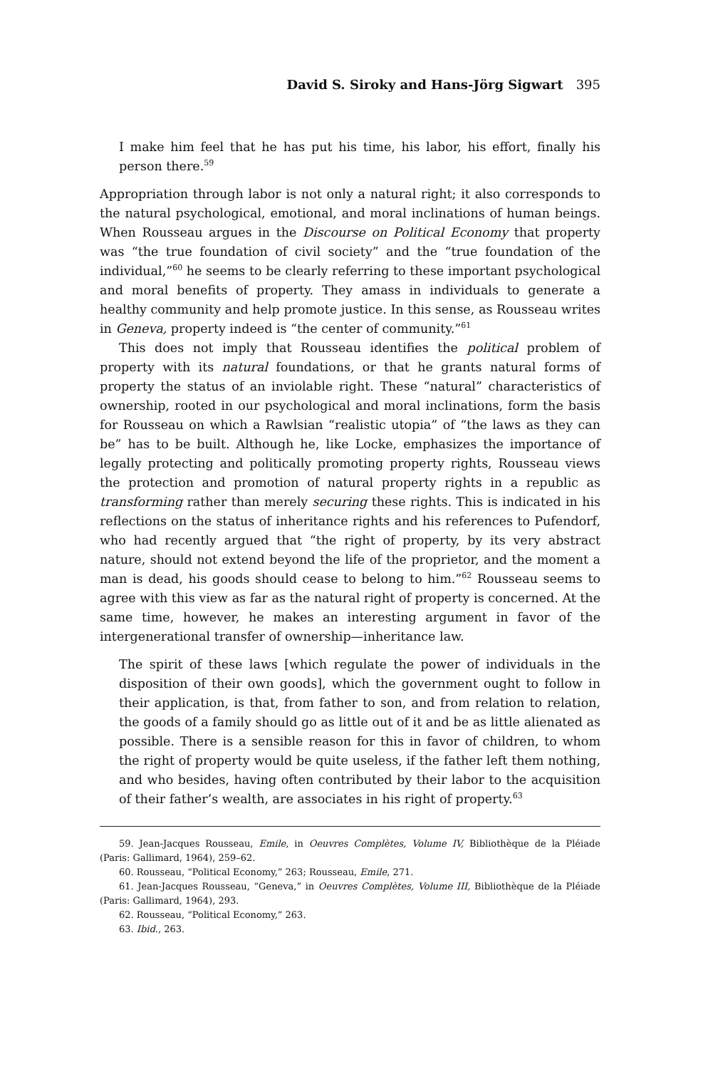David S. Siroky and Hans-Jörg Sigwart 395
I make him feel that he has put his time, his labor, his effort, finally his person there.<sup>59</sup>
Appropriation through labor is not only a natural right; it also corresponds to the natural psychological, emotional, and moral inclinations of human beings. When Rousseau argues in the Discourse on Political Economy that property was “the true foundation of civil society” and the “true foundation of the individual,”<sup>60</sup> he seems to be clearly referring to these important psychological and moral benefits of property. They amass in individuals to generate a healthy community and help promote justice. In this sense, as Rousseau writes in Geneva, property indeed is “the center of community.”<sup>61</sup>
This does not imply that Rousseau identifies the political problem of property with its natural foundations, or that he grants natural forms of property the status of an inviolable right. These “natural” characteristics of ownership, rooted in our psychological and moral inclinations, form the basis for Rousseau on which a Rawlsian “realistic utopia” of “the laws as they can be” has to be built. Although he, like Locke, emphasizes the importance of legally protecting and politically promoting property rights, Rousseau views the protection and promotion of natural property rights in a republic as transforming rather than merely securing these rights. This is indicated in his reflections on the status of inheritance rights and his references to Pufendorf, who had recently argued that “the right of property, by its very abstract nature, should not extend beyond the life of the proprietor, and the moment a man is dead, his goods should cease to belong to him.”<sup>62</sup> Rousseau seems to agree with this view as far as the natural right of property is concerned. At the same time, however, he makes an interesting argument in favor of the intergenerational transfer of ownership—inheritance law.
The spirit of these laws [which regulate the power of individuals in the disposition of their own goods], which the government ought to follow in their application, is that, from father to son, and from relation to relation, the goods of a family should go as little out of it and be as little alienated as possible. There is a sensible reason for this in favor of children, to whom the right of property would be quite useless, if the father left them nothing, and who besides, having often contributed by their labor to the acquisition of their father’s wealth, are associates in his right of property.<sup>63</sup>
59. Jean-Jacques Rousseau, Emile, in Oeuvres Complètes, Volume IV, Bibliothèque de la Pléiade (Paris: Gallimard, 1964), 259–62.
60. Rousseau, “Political Economy,” 263; Rousseau, Emile, 271.
61. Jean-Jacques Rousseau, “Geneva,” in Oeuvres Complètes, Volume III, Bibliothèque de la Pléiade (Paris: Gallimard, 1964), 293.
62. Rousseau, “Political Economy,” 263.
63. Ibid., 263.